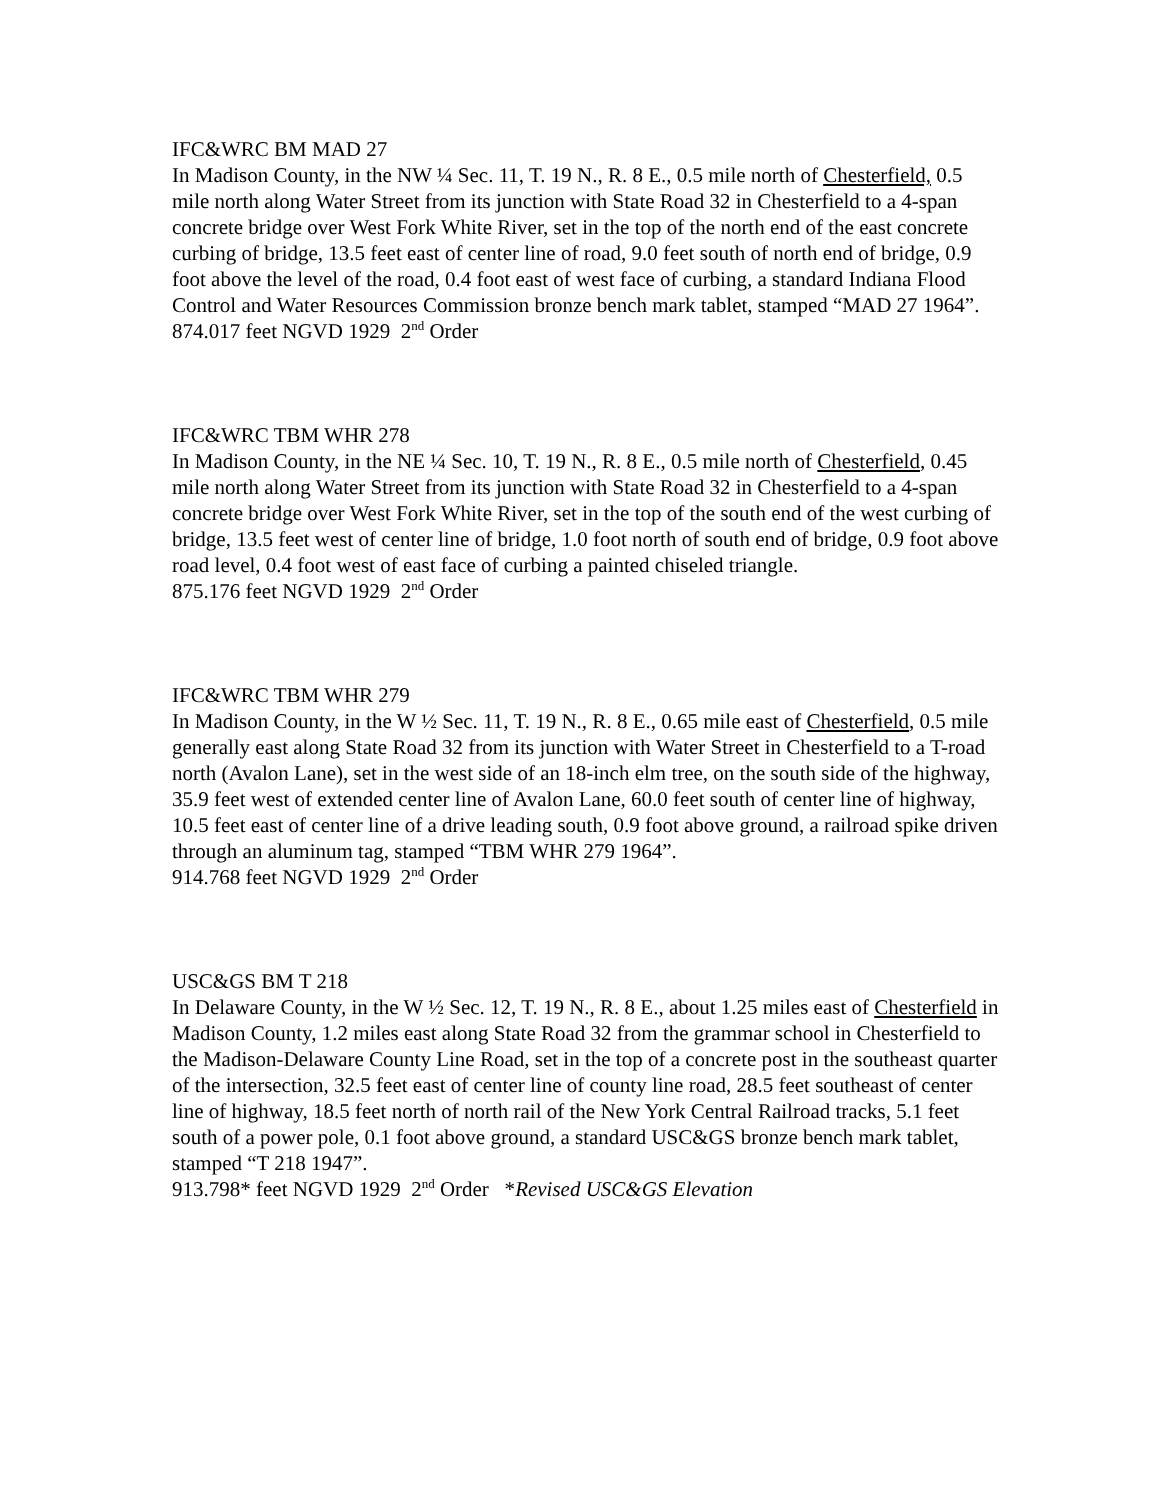IFC&WRC BM MAD 27
In Madison County, in the NW ¼ Sec. 11, T. 19 N., R. 8 E., 0.5 mile north of Chesterfield, 0.5 mile north along Water Street from its junction with State Road 32 in Chesterfield to a 4-span concrete bridge over West Fork White River, set in the top of the north end of the east concrete curbing of bridge, 13.5 feet east of center line of road, 9.0 feet south of north end of bridge, 0.9 foot above the level of the road, 0.4 foot east of west face of curbing, a standard Indiana Flood Control and Water Resources Commission bronze bench mark tablet, stamped “MAD 27 1964”.
874.017 feet NGVD 1929 2<sup>nd</sup> Order
IFC&WRC TBM WHR 278
In Madison County, in the NE ¼ Sec. 10, T. 19 N., R. 8 E., 0.5 mile north of Chesterfield, 0.45 mile north along Water Street from its junction with State Road 32 in Chesterfield to a 4-span concrete bridge over West Fork White River, set in the top of the south end of the west curbing of bridge, 13.5 feet west of center line of bridge, 1.0 foot north of south end of bridge, 0.9 foot above road level, 0.4 foot west of east face of curbing a painted chiseled triangle.
875.176 feet NGVD 1929 2<sup>nd</sup> Order
IFC&WRC TBM WHR 279
In Madison County, in the W ½ Sec. 11, T. 19 N., R. 8 E., 0.65 mile east of Chesterfield, 0.5 mile generally east along State Road 32 from its junction with Water Street in Chesterfield to a T-road north (Avalon Lane), set in the west side of an 18-inch elm tree, on the south side of the highway, 35.9 feet west of extended center line of Avalon Lane, 60.0 feet south of center line of highway, 10.5 feet east of center line of a drive leading south, 0.9 foot above ground, a railroad spike driven through an aluminum tag, stamped “TBM WHR 279 1964”.
914.768 feet NGVD 1929 2<sup>nd</sup> Order
USC&GS BM T 218
In Delaware County, in the W ½ Sec. 12, T. 19 N., R. 8 E., about 1.25 miles east of Chesterfield in Madison County, 1.2 miles east along State Road 32 from the grammar school in Chesterfield to the Madison-Delaware County Line Road, set in the top of a concrete post in the southeast quarter of the intersection, 32.5 feet east of center line of county line road, 28.5 feet southeast of center line of highway, 18.5 feet north of north rail of the New York Central Railroad tracks, 5.1 feet south of a power pole, 0.1 foot above ground, a standard USC&GS bronze bench mark tablet, stamped “T 218 1947”.
913.798* feet NGVD 1929 2<sup>nd</sup> Order *Revised USC&GS Elevation